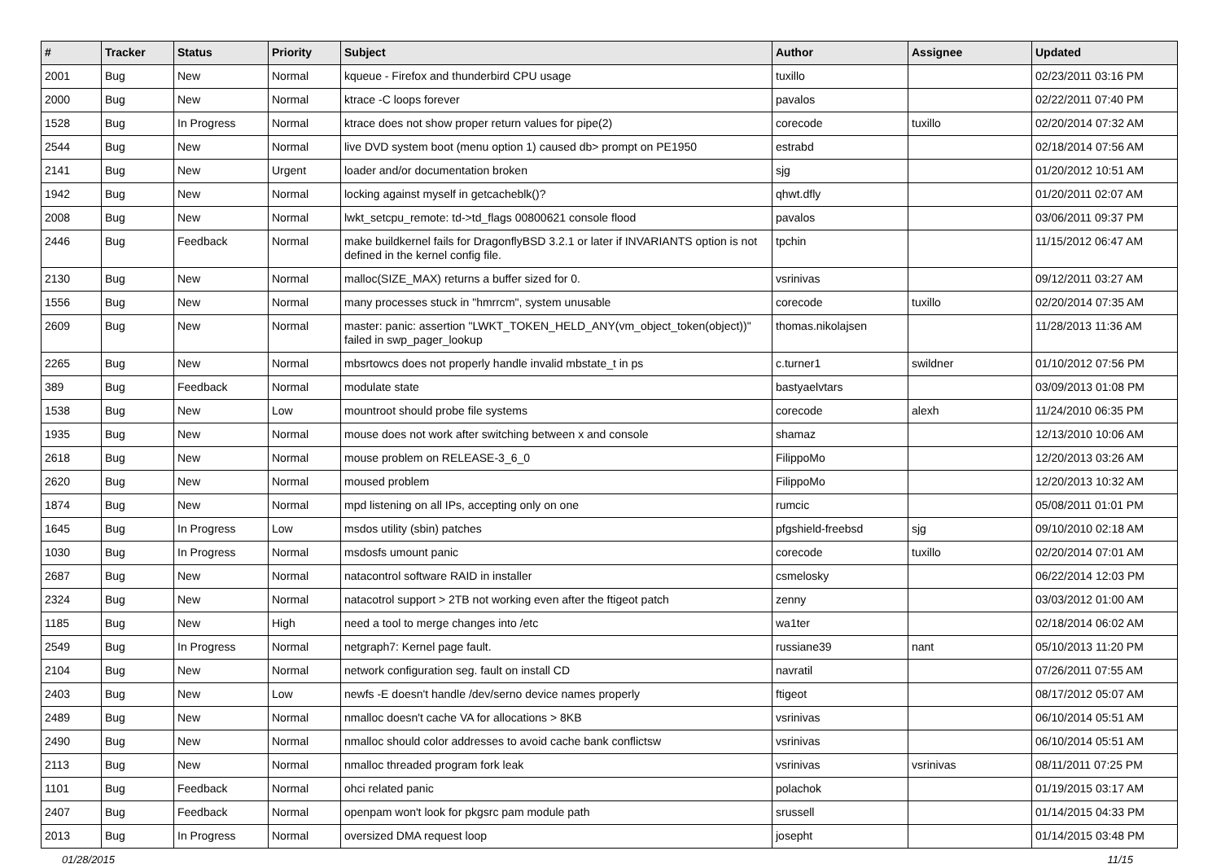| # | Tracker | Status | Priority | Subject | Author | Assignee | Updated |
| --- | --- | --- | --- | --- | --- | --- | --- |
| 2001 | Bug | New | Normal | kqueue - Firefox and thunderbird CPU usage | tuxillo | | 02/23/2011 03:16 PM |
| 2000 | Bug | New | Normal | ktrace -C loops forever | pavalos | | 02/22/2011 07:40 PM |
| 1528 | Bug | In Progress | Normal | ktrace does not show proper return values for pipe(2) | corecode | tuxillo | 02/20/2014 07:32 AM |
| 2544 | Bug | New | Normal | live DVD system boot (menu option 1) caused db> prompt on PE1950 | estrabd | | 02/18/2014 07:56 AM |
| 2141 | Bug | New | Urgent | loader and/or documentation broken | sjg | | 01/20/2012 10:51 AM |
| 1942 | Bug | New | Normal | locking against myself in getcacheblk()? | qhwt.dfly | | 01/20/2011 02:07 AM |
| 2008 | Bug | New | Normal | lwkt_setcpu_remote: td->td_flags 00800621 console flood | pavalos | | 03/06/2011 09:37 PM |
| 2446 | Bug | Feedback | Normal | make buildkernel fails for DragonflyBSD 3.2.1 or later if INVARIANTS option is not defined in the kernel config file. | tpchin | | 11/15/2012 06:47 AM |
| 2130 | Bug | New | Normal | malloc(SIZE_MAX) returns a buffer sized for 0. | vsrinivas | | 09/12/2011 03:27 AM |
| 1556 | Bug | New | Normal | many processes stuck in "hmrrcm", system unusable | corecode | tuxillo | 02/20/2014 07:35 AM |
| 2609 | Bug | New | Normal | master: panic: assertion "LWKT_TOKEN_HELD_ANY(vm_object_token(object))" failed in swp_pager_lookup | thomas.nikolajsen | | 11/28/2013 11:36 AM |
| 2265 | Bug | New | Normal | mbsrtowcs does not properly handle invalid mbstate_t in ps | c.turner1 | swildner | 01/10/2012 07:56 PM |
| 389 | Bug | Feedback | Normal | modulate state | bastyaelvtars | | 03/09/2013 01:08 PM |
| 1538 | Bug | New | Low | mountroot should probe file systems | corecode | alexh | 11/24/2010 06:35 PM |
| 1935 | Bug | New | Normal | mouse does not work after switching between x and console | shamaz | | 12/13/2010 10:06 AM |
| 2618 | Bug | New | Normal | mouse problem on RELEASE-3_6_0 | FilippoMo | | 12/20/2013 03:26 AM |
| 2620 | Bug | New | Normal | moused problem | FilippoMo | | 12/20/2013 10:32 AM |
| 1874 | Bug | New | Normal | mpd listening on all IPs, accepting only on one | rumcic | | 05/08/2011 01:01 PM |
| 1645 | Bug | In Progress | Low | msdos utility (sbin) patches | pfgshield-freebsd | sjg | 09/10/2010 02:18 AM |
| 1030 | Bug | In Progress | Normal | msdosfs umount panic | corecode | tuxillo | 02/20/2014 07:01 AM |
| 2687 | Bug | New | Normal | natacontrol software RAID in installer | csmelosky | | 06/22/2014 12:03 PM |
| 2324 | Bug | New | Normal | natacotrol support > 2TB not working even after the ftigeot patch | zenny | | 03/03/2012 01:00 AM |
| 1185 | Bug | New | High | need a tool to merge changes into /etc | wa1ter | | 02/18/2014 06:02 AM |
| 2549 | Bug | In Progress | Normal | netgraph7: Kernel page fault. | russiane39 | nant | 05/10/2013 11:20 PM |
| 2104 | Bug | New | Normal | network configuration seg. fault on install CD | navratil | | 07/26/2011 07:55 AM |
| 2403 | Bug | New | Low | newfs -E doesn't handle /dev/serno device names properly | ftigeot | | 08/17/2012 05:07 AM |
| 2489 | Bug | New | Normal | nmalloc doesn't cache VA for allocations > 8KB | vsrinivas | | 06/10/2014 05:51 AM |
| 2490 | Bug | New | Normal | nmalloc should color addresses to avoid cache bank conflictsw | vsrinivas | | 06/10/2014 05:51 AM |
| 2113 | Bug | New | Normal | nmalloc threaded program fork leak | vsrinivas | vsrinivas | 08/11/2011 07:25 PM |
| 1101 | Bug | Feedback | Normal | ohci related panic | polachok | | 01/19/2015 03:17 AM |
| 2407 | Bug | Feedback | Normal | openpam won't look for pkgsrc pam module path | srussell | | 01/14/2015 04:33 PM |
| 2013 | Bug | In Progress | Normal | oversized DMA request loop | josepht | | 01/14/2015 03:48 PM |
01/28/2015 11/15